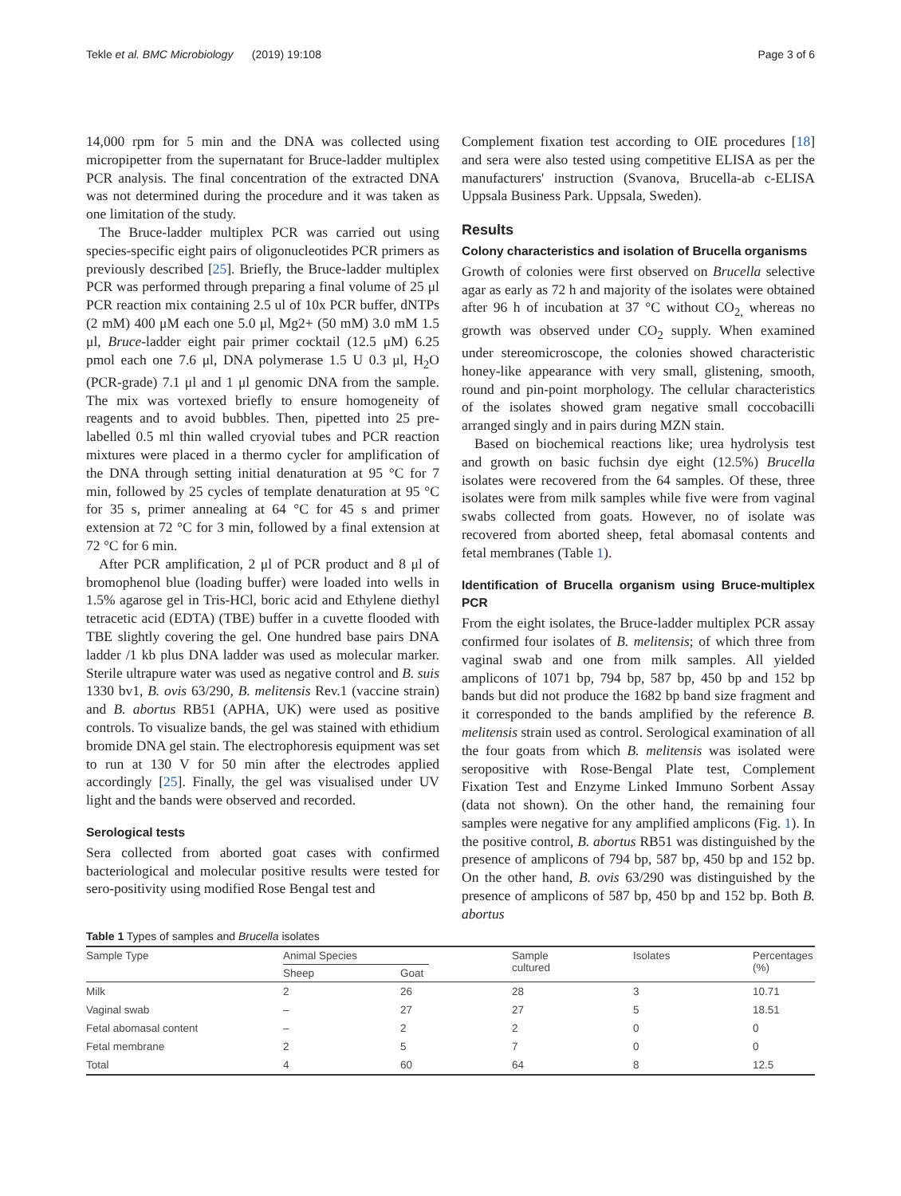Tekle et al. BMC Microbiology (2019) 19:108 Page 3 of 6
14,000 rpm for 5 min and the DNA was collected using micropipetter from the supernatant for Bruce-ladder multiplex PCR analysis. The final concentration of the extracted DNA was not determined during the procedure and it was taken as one limitation of the study.
The Bruce-ladder multiplex PCR was carried out using species-specific eight pairs of oligonucleotides PCR primers as previously described [25]. Briefly, the Bruce-ladder multiplex PCR was performed through preparing a final volume of 25 μl PCR reaction mix containing 2.5 ul of 10x PCR buffer, dNTPs (2 mM) 400 μM each one 5.0 μl, Mg2+ (50 mM) 3.0 mM 1.5 μl, Bruce-ladder eight pair primer cocktail (12.5 μM) 6.25 pmol each one 7.6 μl, DNA polymerase 1.5 U 0.3 μl, H<sub>2</sub>O (PCR-grade) 7.1 μl and 1 μl genomic DNA from the sample. The mix was vortexed briefly to ensure homogeneity of reagents and to avoid bubbles. Then, pipetted into 25 pre-labelled 0.5 ml thin walled cryovial tubes and PCR reaction mixtures were placed in a thermo cycler for amplification of the DNA through setting initial denaturation at 95 °C for 7 min, followed by 25 cycles of template denaturation at 95 °C for 35 s, primer annealing at 64 °C for 45 s and primer extension at 72 °C for 3 min, followed by a final extension at 72 °C for 6 min.
After PCR amplification, 2 μl of PCR product and 8 μl of bromophenol blue (loading buffer) were loaded into wells in 1.5% agarose gel in Tris-HCl, boric acid and Ethylene diethyl tetracetic acid (EDTA) (TBE) buffer in a cuvette flooded with TBE slightly covering the gel. One hundred base pairs DNA ladder /1 kb plus DNA ladder was used as molecular marker. Sterile ultrapure water was used as negative control and B. suis 1330 bv1, B. ovis 63/290, B. melitensis Rev.1 (vaccine strain) and B. abortus RB51 (APHA, UK) were used as positive controls. To visualize bands, the gel was stained with ethidium bromide DNA gel stain. The electrophoresis equipment was set to run at 130 V for 50 min after the electrodes applied accordingly [25]. Finally, the gel was visualised under UV light and the bands were observed and recorded.
Serological tests
Sera collected from aborted goat cases with confirmed bacteriological and molecular positive results were tested for sero-positivity using modified Rose Bengal test and
Complement fixation test according to OIE procedures [18] and sera were also tested using competitive ELISA as per the manufacturers' instruction (Svanova, Brucella-ab c-ELISA Uppsala Business Park. Uppsala, Sweden).
Results
Colony characteristics and isolation of Brucella organisms
Growth of colonies were first observed on Brucella selective agar as early as 72 h and majority of the isolates were obtained after 96 h of incubation at 37 °C without CO<sub>2,</sub> whereas no growth was observed under CO<sub>2</sub> supply. When examined under stereomicroscope, the colonies showed characteristic honey-like appearance with very small, glistening, smooth, round and pin-point morphology. The cellular characteristics of the isolates showed gram negative small coccobacilli arranged singly and in pairs during MZN stain.
Based on biochemical reactions like; urea hydrolysis test and growth on basic fuchsin dye eight (12.5%) Brucella isolates were recovered from the 64 samples. Of these, three isolates were from milk samples while five were from vaginal swabs collected from goats. However, no of isolate was recovered from aborted sheep, fetal abomasal contents and fetal membranes (Table 1).
Identification of Brucella organism using Bruce-multiplex PCR
From the eight isolates, the Bruce-ladder multiplex PCR assay confirmed four isolates of B. melitensis; of which three from vaginal swab and one from milk samples. All yielded amplicons of 1071 bp, 794 bp, 587 bp, 450 bp and 152 bp bands but did not produce the 1682 bp band size fragment and it corresponded to the bands amplified by the reference B. melitensis strain used as control. Serological examination of all the four goats from which B. melitensis was isolated were seropositive with Rose-Bengal Plate test, Complement Fixation Test and Enzyme Linked Immuno Sorbent Assay (data not shown). On the other hand, the remaining four samples were negative for any amplified amplicons (Fig. 1). In the positive control, B. abortus RB51 was distinguished by the presence of amplicons of 794 bp, 587 bp, 450 bp and 152 bp. On the other hand, B. ovis 63/290 was distinguished by the presence of amplicons of 587 bp, 450 bp and 152 bp. Both B. abortus
Table 1 Types of samples and Brucella isolates
| Sample Type | Animal Species | | Sample cultured | Isolates | Percentages (%) |
| --- | --- | --- | --- | --- | --- |
| | Sheep | Goat | | | |
| Milk | 2 | 26 | 28 | 3 | 10.71 |
| Vaginal swab | – | 27 | 27 | 5 | 18.51 |
| Fetal abomasal content | – | 2 | 2 | 0 | 0 |
| Fetal membrane | 2 | 5 | 7 | 0 | 0 |
| Total | 4 | 60 | 64 | 8 | 12.5 |